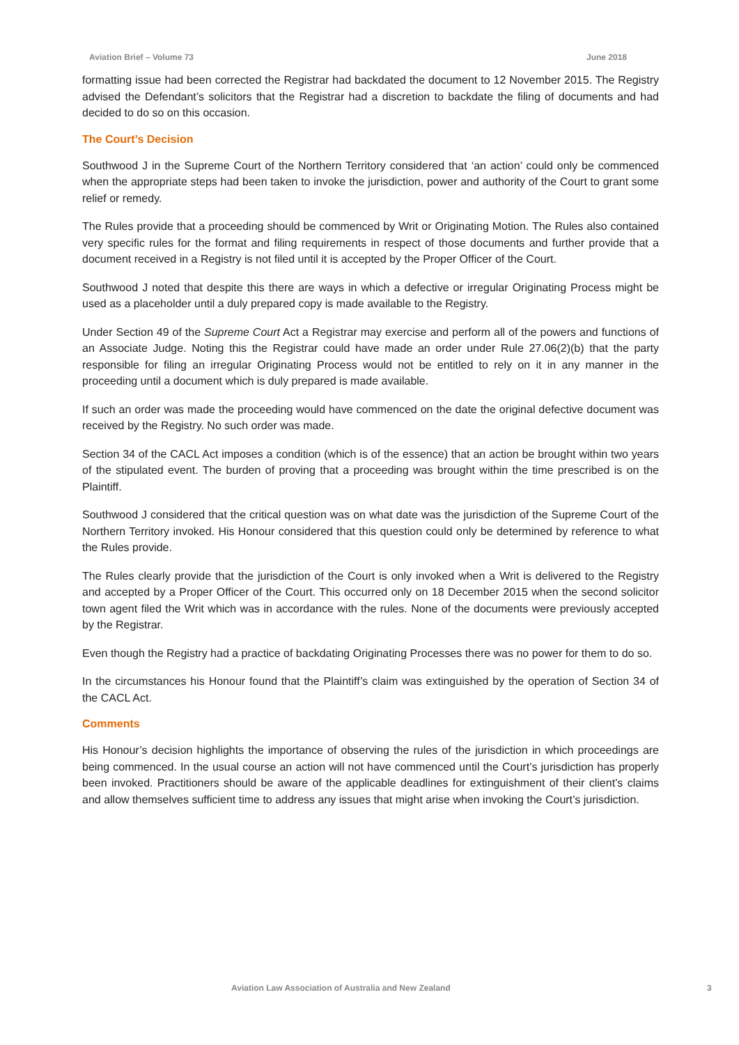Aviation Brief – Volume 73 June 2018
formatting issue had been corrected the Registrar had backdated the document to 12 November 2015. The Registry advised the Defendant’s solicitors that the Registrar had a discretion to backdate the filing of documents and had decided to do so on this occasion.
The Court’s Decision
Southwood J in the Supreme Court of the Northern Territory considered that ‘an action’ could only be commenced when the appropriate steps had been taken to invoke the jurisdiction, power and authority of the Court to grant some relief or remedy.
The Rules provide that a proceeding should be commenced by Writ or Originating Motion. The Rules also contained very specific rules for the format and filing requirements in respect of those documents and further provide that a document received in a Registry is not filed until it is accepted by the Proper Officer of the Court.
Southwood J noted that despite this there are ways in which a defective or irregular Originating Process might be used as a placeholder until a duly prepared copy is made available to the Registry.
Under Section 49 of the Supreme Court Act a Registrar may exercise and perform all of the powers and functions of an Associate Judge. Noting this the Registrar could have made an order under Rule 27.06(2)(b) that the party responsible for filing an irregular Originating Process would not be entitled to rely on it in any manner in the proceeding until a document which is duly prepared is made available.
If such an order was made the proceeding would have commenced on the date the original defective document was received by the Registry. No such order was made.
Section 34 of the CACL Act imposes a condition (which is of the essence) that an action be brought within two years of the stipulated event. The burden of proving that a proceeding was brought within the time prescribed is on the Plaintiff.
Southwood J considered that the critical question was on what date was the jurisdiction of the Supreme Court of the Northern Territory invoked. His Honour considered that this question could only be determined by reference to what the Rules provide.
The Rules clearly provide that the jurisdiction of the Court is only invoked when a Writ is delivered to the Registry and accepted by a Proper Officer of the Court. This occurred only on 18 December 2015 when the second solicitor town agent filed the Writ which was in accordance with the rules. None of the documents were previously accepted by the Registrar.
Even though the Registry had a practice of backdating Originating Processes there was no power for them to do so.
In the circumstances his Honour found that the Plaintiff’s claim was extinguished by the operation of Section 34 of the CACL Act.
Comments
His Honour’s decision highlights the importance of observing the rules of the jurisdiction in which proceedings are being commenced. In the usual course an action will not have commenced until the Court’s jurisdiction has properly been invoked. Practitioners should be aware of the applicable deadlines for extinguishment of their client’s claims and allow themselves sufficient time to address any issues that might arise when invoking the Court’s jurisdiction.
Aviation Law Association of Australia and New Zealand 3